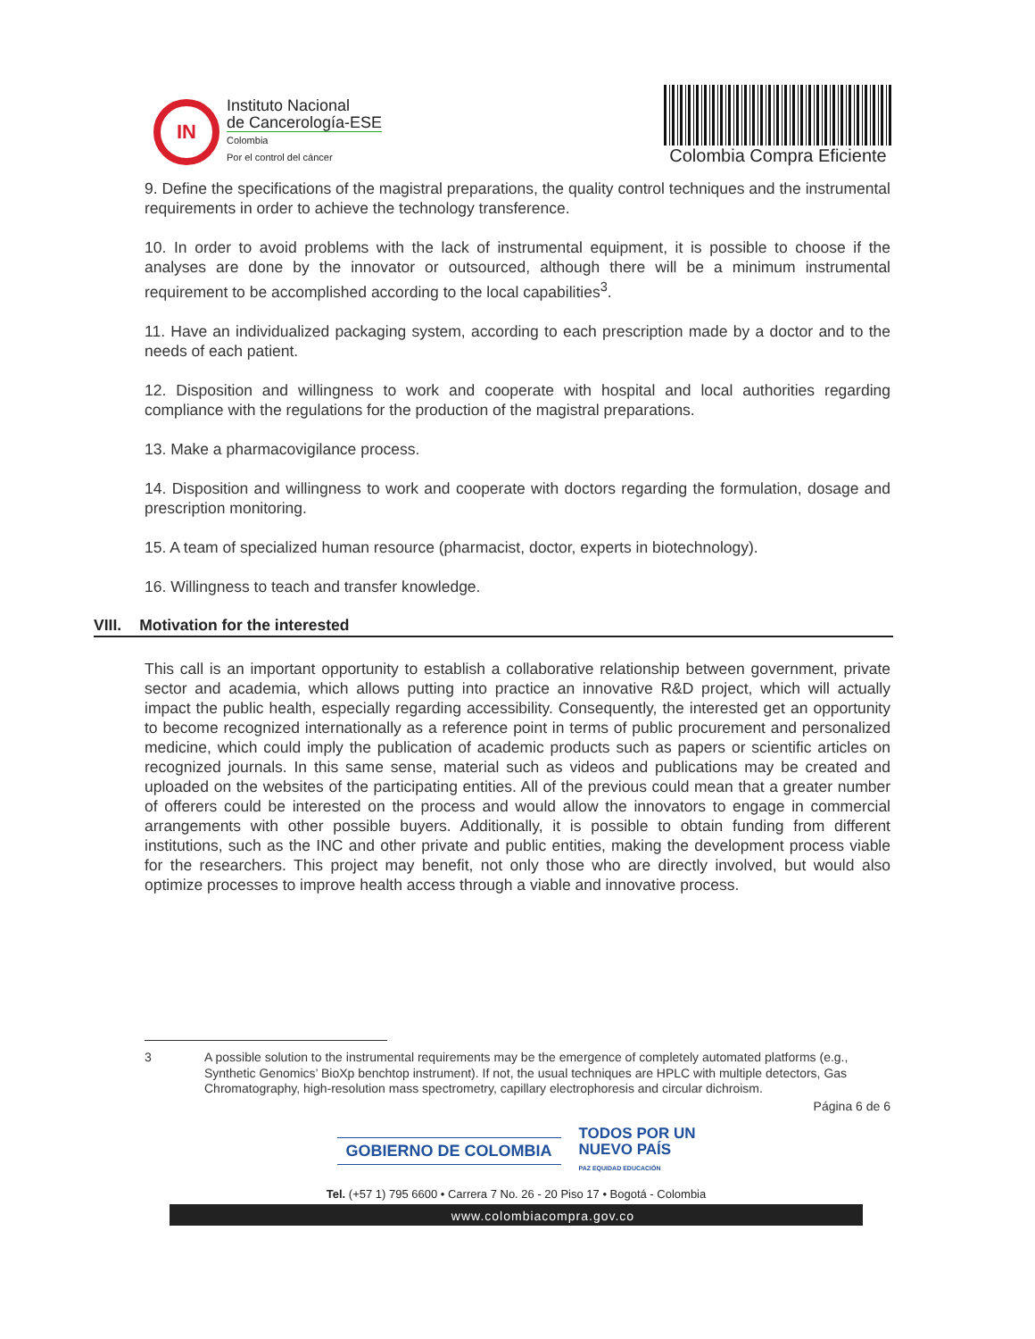IN
Instituto Nacional
de Cancerología-ESE
Colombia
Por el control del cáncer
Colombia Compra Eficiente
9. Define the specifications of the magistral preparations, the quality control techniques and the instrumental requirements in order to achieve the technology transference.
10. In order to avoid problems with the lack of instrumental equipment, it is possible to choose if the analyses are done by the innovator or outsourced, although there will be a minimum instrumental requirement to be accomplished according to the local capabilities<sup>3</sup>.
11. Have an individualized packaging system, according to each prescription made by a doctor and to the needs of each patient.
12. Disposition and willingness to work and cooperate with hospital and local authorities regarding compliance with the regulations for the production of the magistral preparations.
13. Make a pharmacovigilance process.
14. Disposition and willingness to work and cooperate with doctors regarding the formulation, dosage and prescription monitoring.
15. A team of specialized human resource (pharmacist, doctor, experts in biotechnology).
16. Willingness to teach and transfer knowledge.
VIII. Motivation for the interested
This call is an important opportunity to establish a collaborative relationship between government, private sector and academia, which allows putting into practice an innovative R&D project, which will actually impact the public health, especially regarding accessibility. Consequently, the interested get an opportunity to become recognized internationally as a reference point in terms of public procurement and personalized medicine, which could imply the publication of academic products such as papers or scientific articles on recognized journals. In this same sense, material such as videos and publications may be created and uploaded on the websites of the participating entities. All of the previous could mean that a greater number of offerers could be interested on the process and would allow the innovators to engage in commercial arrangements with other possible buyers. Additionally, it is possible to obtain funding from different institutions, such as the INC and other private and public entities, making the development process viable for the researchers. This project may benefit, not only those who are directly involved, but would also optimize processes to improve health access through a viable and innovative process.
3 A possible solution to the instrumental requirements may be the emergence of completely automated platforms (e.g., Synthetic Genomics’ BioXp benchtop instrument). If not, the usual techniques are HPLC with multiple detectors, Gas Chromatography, high-resolution mass spectrometry, capillary electrophoresis and circular dichroism.
Página 6 de 6
GOBIERNO DE COLOMBIA TODOS POR UN
NUEVO PAÍS
PAZ EQUIDAD EDUCACIÓN
Tel. (+57 1) 795 6600 • Carrera 7 No. 26 - 20 Piso 17 • Bogotá - Colombia
www.colombiacompra.gov.co